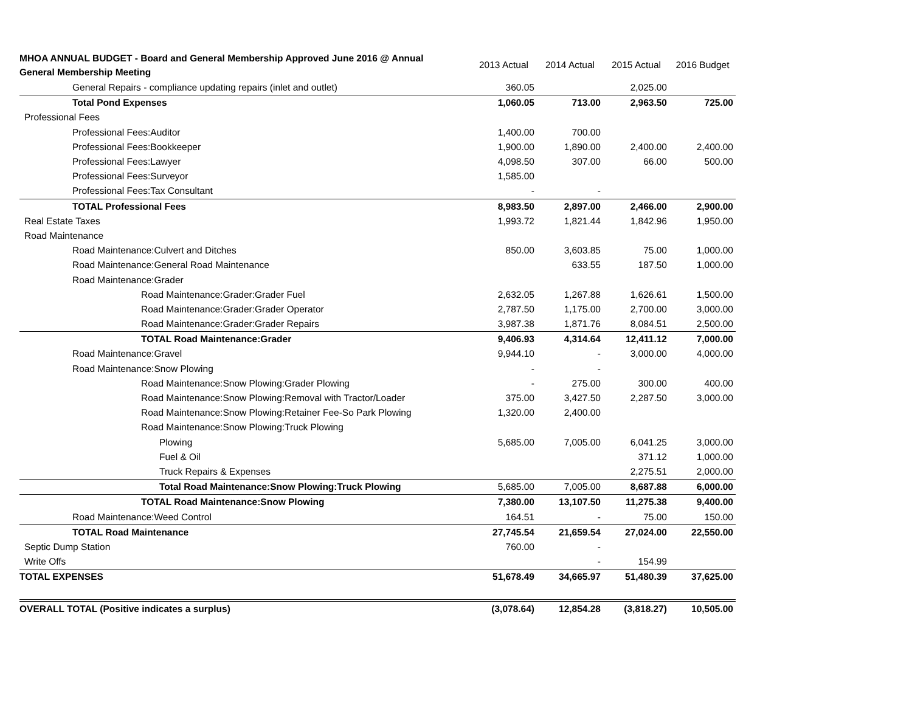| MHOA ANNUAL BUDGET - Board and General Membership Approved June 2016 @ Annual General Membership Meeting | 2013 Actual | 2014 Actual | 2015 Actual | 2016 Budget |
| --- | --- | --- | --- | --- |
| General Repairs - compliance updating repairs (inlet and outlet) | 360.05 | | 2,025.00 | |
| Total Pond Expenses | 1,060.05 | 713.00 | 2,963.50 | 725.00 |
| Professional Fees | | | | |
| Professional Fees:Auditor | 1,400.00 | 700.00 | | |
| Professional Fees:Bookkeeper | 1,900.00 | 1,890.00 | 2,400.00 | 2,400.00 |
| Professional Fees:Lawyer | 4,098.50 | 307.00 | 66.00 | 500.00 |
| Professional Fees:Surveyor | 1,585.00 | | | |
| Professional Fees:Tax Consultant | - | - | | |
| TOTAL Professional Fees | 8,983.50 | 2,897.00 | 2,466.00 | 2,900.00 |
| Real Estate Taxes | 1,993.72 | 1,821.44 | 1,842.96 | 1,950.00 |
| Road Maintenance | | | | |
| Road Maintenance:Culvert and Ditches | 850.00 | 3,603.85 | 75.00 | 1,000.00 |
| Road Maintenance:General Road Maintenance | | 633.55 | 187.50 | 1,000.00 |
| Road Maintenance:Grader | | | | |
| Road Maintenance:Grader:Grader Fuel | 2,632.05 | 1,267.88 | 1,626.61 | 1,500.00 |
| Road Maintenance:Grader:Grader Operator | 2,787.50 | 1,175.00 | 2,700.00 | 3,000.00 |
| Road Maintenance:Grader:Grader Repairs | 3,987.38 | 1,871.76 | 8,084.51 | 2,500.00 |
| TOTAL Road Maintenance:Grader | 9,406.93 | 4,314.64 | 12,411.12 | 7,000.00 |
| Road Maintenance:Gravel | 9,944.10 | - | 3,000.00 | 4,000.00 |
| Road Maintenance:Snow Plowing | - | - | | |
| Road Maintenance:Snow Plowing:Grader Plowing | - | 275.00 | 300.00 | 400.00 |
| Road Maintenance:Snow Plowing:Removal with Tractor/Loader | 375.00 | 3,427.50 | 2,287.50 | 3,000.00 |
| Road Maintenance:Snow Plowing:Retainer Fee-So Park Plowing | 1,320.00 | 2,400.00 | | |
| Road Maintenance:Snow Plowing:Truck Plowing | | | | |
| Plowing | 5,685.00 | 7,005.00 | 6,041.25 | 3,000.00 |
| Fuel & Oil | | | 371.12 | 1,000.00 |
| Truck Repairs & Expenses | | | 2,275.51 | 2,000.00 |
| Total Road Maintenance:Snow Plowing:Truck Plowing | 5,685.00 | 7,005.00 | 8,687.88 | 6,000.00 |
| TOTAL Road Maintenance:Snow Plowing | 7,380.00 | 13,107.50 | 11,275.38 | 9,400.00 |
| Road Maintenance:Weed Control | 164.51 | - | 75.00 | 150.00 |
| TOTAL Road Maintenance | 27,745.54 | 21,659.54 | 27,024.00 | 22,550.00 |
| Septic Dump Station | 760.00 | - | | |
| Write Offs | | - | 154.99 | |
| TOTAL EXPENSES | 51,678.49 | 34,665.97 | 51,480.39 | 37,625.00 |
| OVERALL TOTAL (Positive indicates a surplus) | (3,078.64) | 12,854.28 | (3,818.27) | 10,505.00 |